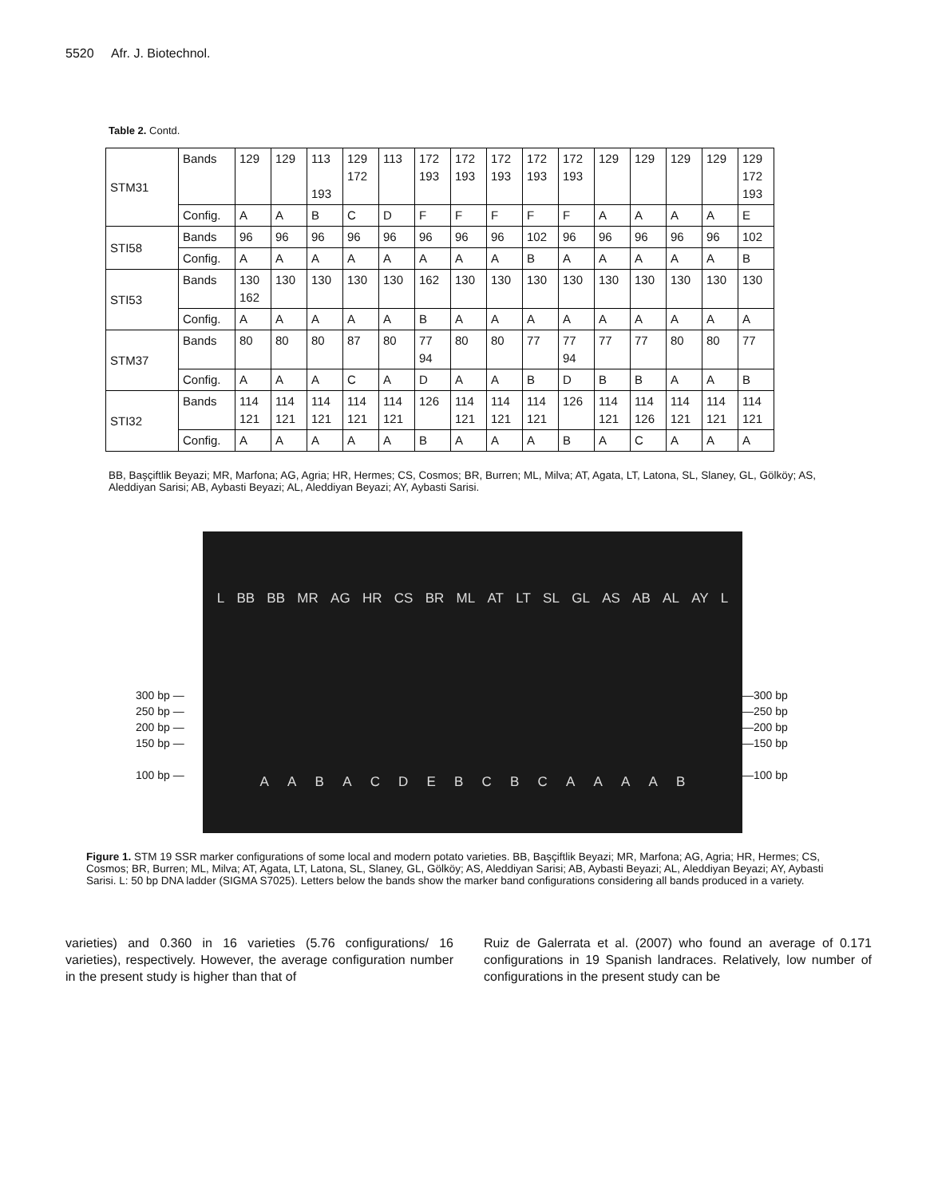5520 Afr. J. Biotechnol.
Table 2. Contd.
| STM31 | Bands | 129 | 129 | 113 193 | 129 172 | 113 | 172 193 | 172 193 | 172 193 | 172 193 | 172 193 | 129 | 129 | 129 | 129 | 129 172 193 |
| | Config. | A | A | B | C | D | F | F | F | F | F | A | A | A | A | E |
| STI58 | Bands | 96 | 96 | 96 | 96 | 96 | 96 | 96 | 96 | 102 | 96 | 96 | 96 | 96 | 96 | 102 |
| | Config. | A | A | A | A | A | A | A | A | B | A | A | A | A | A | B |
| STI53 | Bands | 130 162 | 130 | 130 | 130 | 130 | 162 | 130 | 130 | 130 | 130 | 130 | 130 | 130 | 130 | 130 |
| | Config. | A | A | A | A | A | B | A | A | A | A | A | A | A | A | A |
| STM37 | Bands | 80 | 80 | 80 | 87 | 80 | 77 94 | 80 | 80 | 77 | 77 94 | 77 | 77 | 80 | 80 | 77 |
| | Config. | A | A | A | C | A | D | A | A | B | D | B | B | A | A | B |
| STI32 | Bands | 114 121 | 114 121 | 114 121 | 114 121 | 114 121 | 126 | 114 121 | 114 121 | 114 121 | 126 | 114 121 | 114 126 | 114 121 | 114 121 | 114 121 |
| | Config. | A | A | A | A | A | B | A | A | A | B | A | C | A | A | A |
BB, Başçiftlik Beyazi; MR, Marfona; AG, Agria; HR, Hermes; CS, Cosmos; BR, Burren; ML, Milva; AT, Agata, LT, Latona, SL, Slaney, GL, Gölköy; AS, Aleddiyan Sarisi; AB, Aybasti Beyazi; AL, Aleddiyan Beyazi; AY, Aybasti Sarisi.
300 bp —
250 bp —
200 bp —
150 bp —
100 bp —
L BB BB MR AG HR CS BR ML AT LT SL GL AS AB AL AY L
AABACDEBCBCAAAAB
—300 bp
—250 bp
—200 bp
—150 bp
—100 bp
Figure 1. STM 19 SSR marker configurations of some local and modern potato varieties. BB, Başçiftlik Beyazi; MR, Marfona; AG, Agria; HR, Hermes; CS, Cosmos; BR, Burren; ML, Milva; AT, Agata, LT, Latona, SL, Slaney, GL, Gölköy; AS, Aleddiyan Sarisi; AB, Aybasti Beyazi; AL, Aleddiyan Beyazi; AY, Aybasti Sarisi. L: 50 bp DNA ladder (SIGMA S7025). Letters below the bands show the marker band configurations considering all bands produced in a variety.
varieties) and 0.360 in 16 varieties (5.76 configurations/ 16 varieties), respectively. However, the average configuration number in the present study is higher than that of
Ruiz de Galerrata et al. (2007) who found an average of 0.171 configurations in 19 Spanish landraces. Relatively, low number of configurations in the present study can be